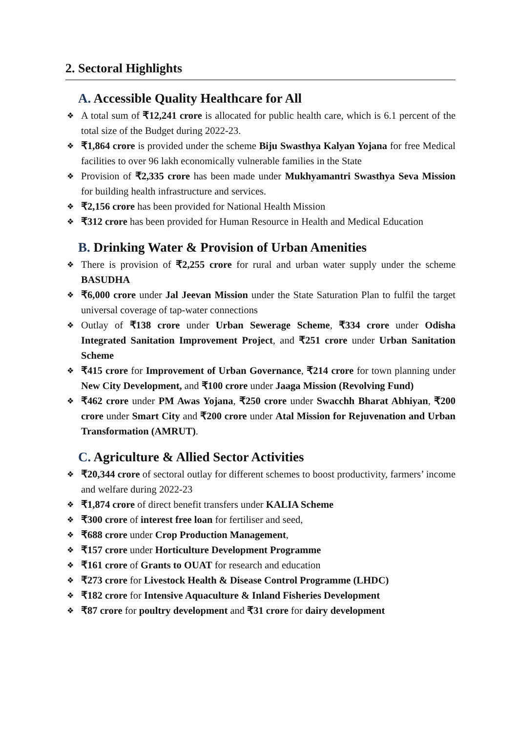2. Sectoral Highlights
A. Accessible Quality Healthcare for All
❖ A total sum of ₹12,241 crore is allocated for public health care, which is 6.1 percent of the total size of the Budget during 2022-23.
❖ ₹1,864 crore is provided under the scheme Biju Swasthya Kalyan Yojana for free Medical facilities to over 96 lakh economically vulnerable families in the State
❖ Provision of ₹2,335 crore has been made under Mukhyamantri Swasthya Seva Mission for building health infrastructure and services.
❖ ₹2,156 crore has been provided for National Health Mission
❖ ₹312 crore has been provided for Human Resource in Health and Medical Education
B. Drinking Water & Provision of Urban Amenities
❖ There is provision of ₹2,255 crore for rural and urban water supply under the scheme BASUDHA
❖ ₹6,000 crore under Jal Jeevan Mission under the State Saturation Plan to fulfil the target universal coverage of tap-water connections
❖ Outlay of ₹138 crore under Urban Sewerage Scheme, ₹334 crore under Odisha Integrated Sanitation Improvement Project, and ₹251 crore under Urban Sanitation Scheme
❖ ₹415 crore for Improvement of Urban Governance, ₹214 crore for town planning under New City Development, and ₹100 crore under Jaaga Mission (Revolving Fund)
❖ ₹462 crore under PM Awas Yojana, ₹250 crore under Swacchh Bharat Abhiyan, ₹200 crore under Smart City and ₹200 crore under Atal Mission for Rejuvenation and Urban Transformation (AMRUT).
C. Agriculture & Allied Sector Activities
❖ ₹20,344 crore of sectoral outlay for different schemes to boost productivity, farmers’ income and welfare during 2022-23
❖ ₹1,874 crore of direct benefit transfers under KALIA Scheme
❖ ₹300 crore of interest free loan for fertiliser and seed,
❖ ₹688 crore under Crop Production Management,
❖ ₹157 crore under Horticulture Development Programme
❖ ₹161 crore of Grants to OUAT for research and education
❖ ₹273 crore for Livestock Health & Disease Control Programme (LHDC)
❖ ₹182 crore for Intensive Aquaculture & Inland Fisheries Development
❖ ₹87 crore for poultry development and ₹31 crore for dairy development